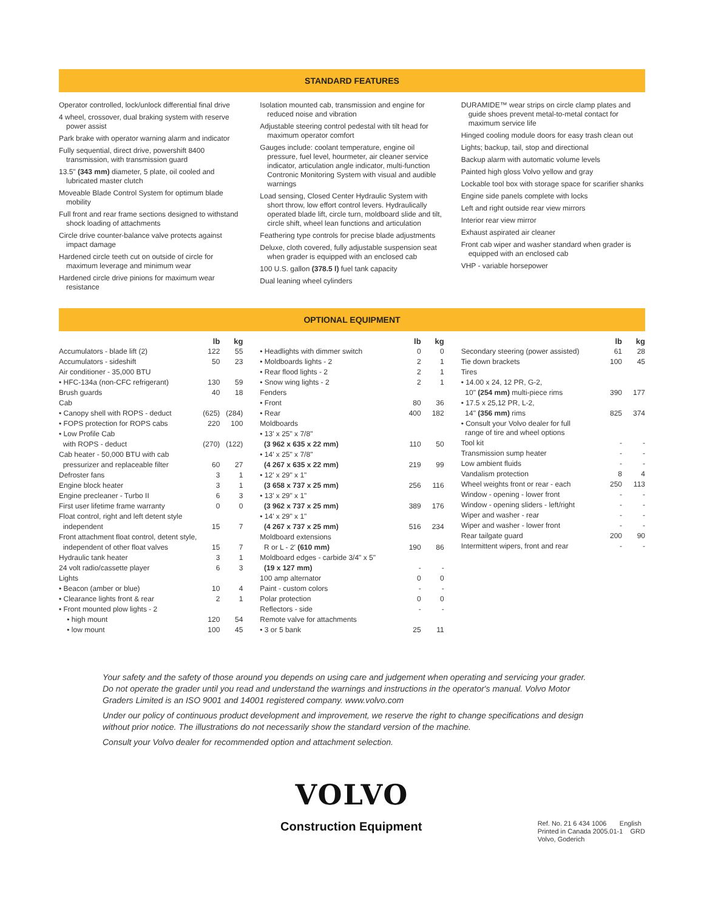STANDARD FEATURES
Operator controlled, lock/unlock differential final drive
4 wheel, crossover, dual braking system with reserve power assist
Park brake with operator warning alarm and indicator
Fully sequential, direct drive, powershift 8400 transmission, with transmission guard
13.5" (343 mm) diameter, 5 plate, oil cooled and lubricated master clutch
Moveable Blade Control System for optimum blade mobility
Full front and rear frame sections designed to withstand shock loading of attachments
Circle drive counter-balance valve protects against impact damage
Hardened circle teeth cut on outside of circle for maximum leverage and minimum wear
Hardened circle drive pinions for maximum wear resistance
Isolation mounted cab, transmission and engine for reduced noise and vibration
Adjustable steering control pedestal with tilt head for maximum operator comfort
Gauges include: coolant temperature, engine oil pressure, fuel level, hourmeter, air cleaner service indicator, articulation angle indicator, multi-function Contronic Monitoring System with visual and audible warnings
Load sensing, Closed Center Hydraulic System with short throw, low effort control levers. Hydraulically operated blade lift, circle turn, moldboard slide and tilt, circle shift, wheel lean functions and articulation
Feathering type controls for precise blade adjustments
Deluxe, cloth covered, fully adjustable suspension seat when grader is equipped with an enclosed cab
100 U.S. gallon (378.5 l) fuel tank capacity
Dual leaning wheel cylinders
DURAMIDE™ wear strips on circle clamp plates and guide shoes prevent metal-to-metal contact for maximum service life
Hinged cooling module doors for easy trash clean out
Lights; backup, tail, stop and directional
Backup alarm with automatic volume levels
Painted high gloss Volvo yellow and gray
Lockable tool box with storage space for scarifier shanks
Engine side panels complete with locks
Left and right outside rear view mirrors
Interior rear view mirror
Exhaust aspirated air cleaner
Front cab wiper and washer standard when grader is equipped with an enclosed cab
VHP - variable horsepower
OPTIONAL EQUIPMENT
| | lb | kg |
| --- | --- | --- |
| Accumulators - blade lift (2) | 122 | 55 |
| Accumulators - sideshift | 50 | 23 |
| Air conditioner - 35,000 BTU | | |
| • HFC-134a (non-CFC refrigerant) | 130 | 59 |
| Brush guards | 40 | 18 |
| Cab | | |
| • Canopy shell with ROPS - deduct | (625) | (284) |
| • FOPS protection for ROPS cabs | 220 | 100 |
| • Low Profile Cab | | |
| with ROPS - deduct | (270) | (122) |
| Cab heater - 50,000 BTU with cab | | |
| pressurizer and replaceable filter | 60 | 27 |
| Defroster fans | 3 | 1 |
| Engine block heater | 3 | 1 |
| Engine precleaner - Turbo II | 6 | 3 |
| First user lifetime frame warranty | 0 | 0 |
| Float control, right and left detent style | | |
| independent | 15 | 7 |
| Front attachment float control, detent style, | | |
| independent of other float valves | 15 | 7 |
| Hydraulic tank heater | 3 | 1 |
| 24 volt radio/cassette player | 6 | 3 |
| Lights | | |
| • Beacon (amber or blue) | 10 | 4 |
| • Clearance lights front & rear | 2 | 1 |
| • Front mounted plow lights - 2 | | |
| • high mount | 120 | 54 |
| • low mount | 100 | 45 |
| | lb | kg |
| --- | --- | --- |
| • Headlights with dimmer switch | 0 | 0 |
| • Moldboards lights - 2 | 2 | 1 |
| • Rear flood lights - 2 | 2 | 1 |
| • Snow wing lights - 2 | 2 | 1 |
| Fenders | | |
| • Front | 80 | 36 |
| • Rear | 400 | 182 |
| Moldboards | | |
| • 13' x 25" x 7/8" | | |
| (3 962 x 635 x 22 mm) | 110 | 50 |
| • 14' x 25" x 7/8" | | |
| (4 267 x 635 x 22 mm) | 219 | 99 |
| • 12' x 29" x 1" | | |
| (3 658 x 737 x 25 mm) | 256 | 116 |
| • 13' x 29" x 1" | | |
| (3 962 x 737 x 25 mm) | 389 | 176 |
| • 14' x 29" x 1" | | |
| (4 267 x 737 x 25 mm) | 516 | 234 |
| Moldboard extensions | | |
| R or L - 2' (610 mm) | 190 | 86 |
| Moldboard edges - carbide 3/4" x 5" | | |
| (19 x 127 mm) | - | - |
| 100 amp alternator | 0 | 0 |
| Paint - custom colors | - | - |
| Polar protection | 0 | 0 |
| Reflectors - side | - | - |
| Remote valve for attachments | | |
| • 3 or 5 bank | 25 | 11 |
| | lb | kg |
| --- | --- | --- |
| Secondary steering (power assisted) | 61 | 28 |
| Tie down brackets | 100 | 45 |
| Tires | | |
| • 14.00 x 24, 12 PR, G-2, | | |
| 10" (254 mm) multi-piece rims | 390 | 177 |
| • 17.5 x 25,12 PR, L-2, | | |
| 14" (356 mm) rims | 825 | 374 |
| • Consult your Volvo dealer for full range of tire and wheel options | | |
| Tool kit | - | - |
| Transmission sump heater | - | - |
| Low ambient fluids | - | - |
| Vandalism protection | 8 | 4 |
| Wheel weights front or rear - each | 250 | 113 |
| Window - opening - lower front | - | - |
| Window - opening sliders - left/right | - | - |
| Wiper and washer - rear | - | - |
| Wiper and washer - lower front | - | - |
| Rear tailgate guard | 200 | 90 |
| Intermittent wipers, front and rear | - | - |
Your safety and the safety of those around you depends on using care and judgement when operating and servicing your grader. Do not operate the grader until you read and understand the warnings and instructions in the operator's manual. Volvo Motor Graders Limited is an ISO 9001 and 14001 registered company. www.volvo.com
Under our policy of continuous product development and improvement, we reserve the right to change specifications and design without prior notice. The illustrations do not necessarily show the standard version of the machine.
Consult your Volvo dealer for recommended option and attachment selection.
VOLVO
Construction Equipment
Ref. No. 21 6 434 1006 English
Printed in Canada 2005.01-1 GRD
Volvo, Goderich